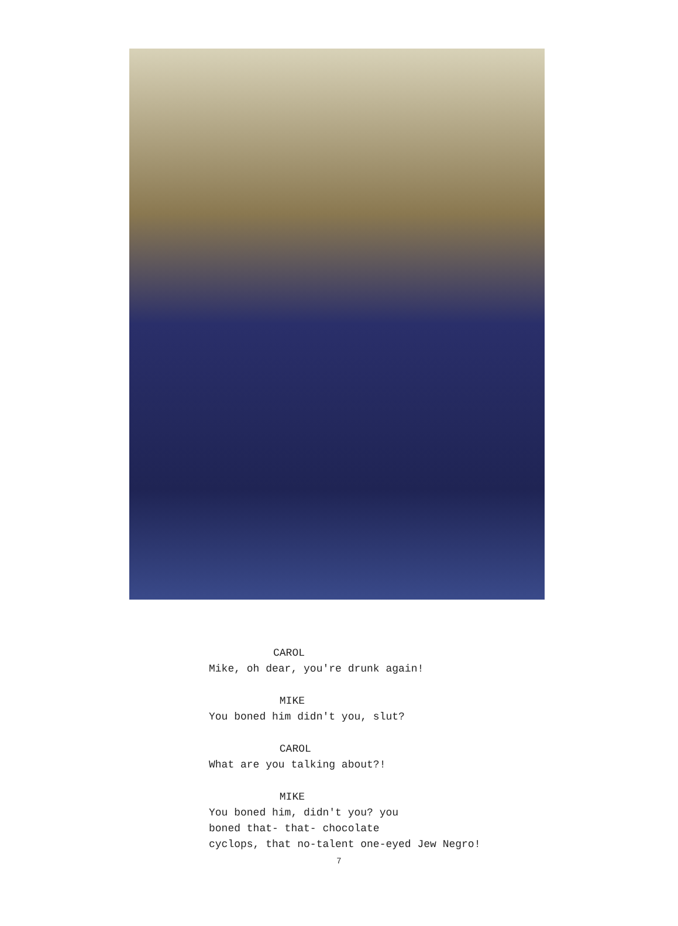CAROL
Mike, oh dear, you're drunk again!
MIKE
You boned him didn't you, slut?
CAROL
What are you talking about?!
MIKE
You boned him, didn't you? you
boned that- that- chocolate
cyclops, that no-talent one-eyed Jew Negro!
7